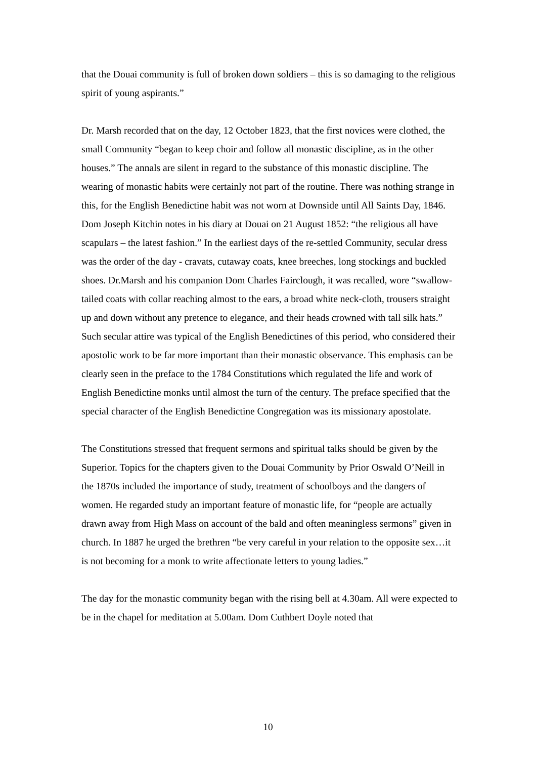that the Douai community is full of broken down soldiers – this is so damaging to the religious spirit of young aspirants.”
Dr. Marsh recorded that on the day, 12 October 1823, that the first novices were clothed, the small Community “began to keep choir and follow all monastic discipline, as in the other houses.” The annals are silent in regard to the substance of this monastic discipline. The wearing of monastic habits were certainly not part of the routine. There was nothing strange in this, for the English Benedictine habit was not worn at Downside until All Saints Day, 1846. Dom Joseph Kitchin notes in his diary at Douai on 21 August 1852: “the religious all have scapulars – the latest fashion.” In the earliest days of the re-settled Community, secular dress was the order of the day - cravats, cutaway coats, knee breeches, long stockings and buckled shoes. Dr.Marsh and his companion Dom Charles Fairclough, it was recalled, wore “swallow-tailed coats with collar reaching almost to the ears, a broad white neck-cloth, trousers straight up and down without any pretence to elegance, and their heads crowned with tall silk hats.” Such secular attire was typical of the English Benedictines of this period, who considered their apostolic work to be far more important than their monastic observance. This emphasis can be clearly seen in the preface to the 1784 Constitutions which regulated the life and work of English Benedictine monks until almost the turn of the century. The preface specified that the special character of the English Benedictine Congregation was its missionary apostolate.
The Constitutions stressed that frequent sermons and spiritual talks should be given by the Superior. Topics for the chapters given to the Douai Community by Prior Oswald O’Neill in the 1870s included the importance of study, treatment of schoolboys and the dangers of women. He regarded study an important feature of monastic life, for “people are actually drawn away from High Mass on account of the bald and often meaningless sermons” given in church. In 1887 he urged the brethren “be very careful in your relation to the opposite sex…it is not becoming for a monk to write affectionate letters to young ladies.”
The day for the monastic community began with the rising bell at 4.30am. All were expected to be in the chapel for meditation at 5.00am. Dom Cuthbert Doyle noted that
10